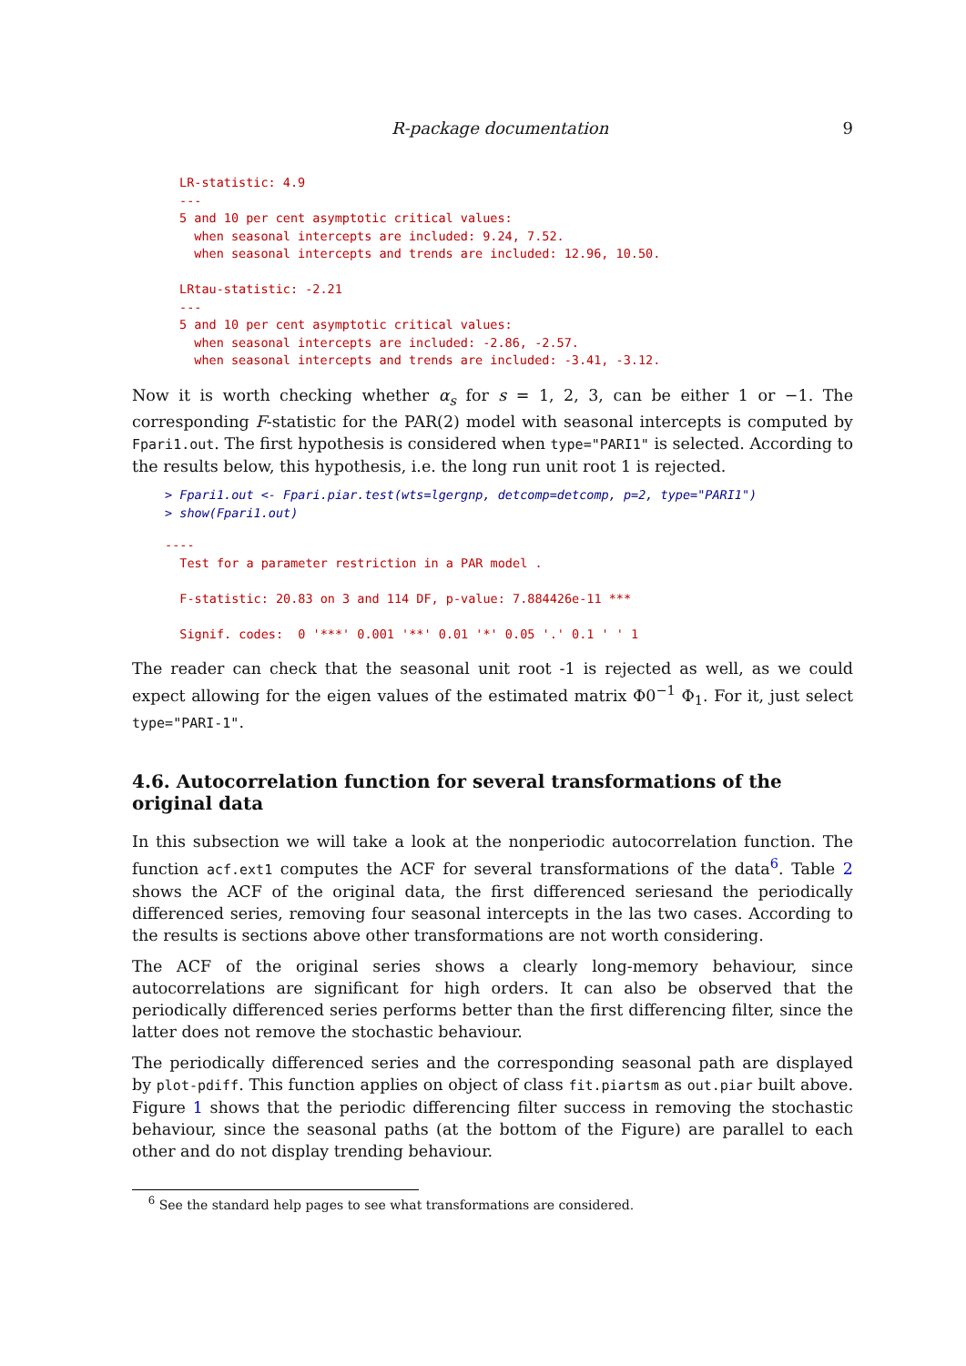R-package documentation 9
LR-statistic: 4.9
---
5 and 10 per cent asymptotic critical values:
  when seasonal intercepts are included: 9.24, 7.52.
  when seasonal intercepts and trends are included: 12.96, 10.50.

LRtau-statistic: -2.21
---
5 and 10 per cent asymptotic critical values:
  when seasonal intercepts are included: -2.86, -2.57.
  when seasonal intercepts and trends are included: -3.41, -3.12.
Now it is worth checking whether α<sub>s</sub> for s = 1, 2, 3, can be either 1 or −1. The corresponding F-statistic for the PAR(2) model with seasonal intercepts is computed by Fpari1.out. The first hypothesis is considered when type="PARI1" is selected. According to the results below, this hypothesis, i.e. the long run unit root 1 is rejected.
> Fpari1.out <- Fpari.piar.test(wts=lgergnp, detcomp=detcomp, p=2, type="PARI1")
> show(Fpari1.out)
----
  Test for a parameter restriction in a PAR model .

  F-statistic: 20.83 on 3 and 114 DF, p-value: 7.884426e-11 ***

  Signif. codes:  0 '***' 0.001 '**' 0.01 '*' 0.05 '.' 0.1 ' ' 1
The reader can check that the seasonal unit root -1 is rejected as well, as we could expect allowing for the eigen values of the estimated matrix Φ0<sup>−1</sup> Φ<sub>1</sub>. For it, just select type="PARI-1".
4.6. Autocorrelation function for several transformations of the original data
In this subsection we will take a look at the nonperiodic autocorrelation function. The function acf.ext1 computes the ACF for several transformations of the data<sup>6</sup>. Table 2 shows the ACF of the original data, the first differenced seriesand the periodically differenced series, removing four seasonal intercepts in the las two cases. According to the results is sections above other transformations are not worth considering.
The ACF of the original series shows a clearly long-memory behaviour, since autocorrelations are significant for high orders. It can also be observed that the periodically differenced series performs better than the first differencing filter, since the latter does not remove the stochastic behaviour.
The periodically differenced series and the corresponding seasonal path are displayed by plot-pdiff. This function applies on object of class fit.piartsm as out.piar built above. Figure 1 shows that the periodic differencing filter success in removing the stochastic behaviour, since the seasonal paths (at the bottom of the Figure) are parallel to each other and do not display trending behaviour.
<sup>6</sup> See the standard help pages to see what transformations are considered.